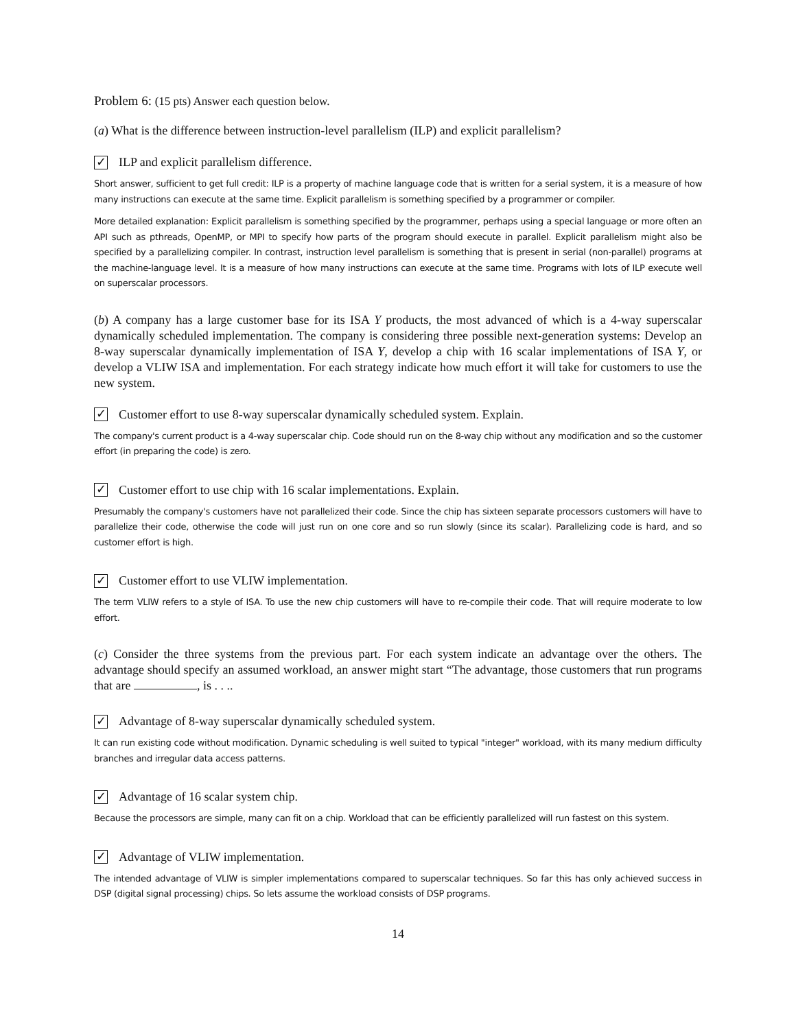Problem 6: (15 pts) Answer each question below.
(a) What is the difference between instruction-level parallelism (ILP) and explicit parallelism?
✓ ILP and explicit parallelism difference.
Short answer, sufficient to get full credit: ILP is a property of machine language code that is written for a serial system, it is a measure of how many instructions can execute at the same time. Explicit parallelism is something specified by a programmer or compiler.
More detailed explanation: Explicit parallelism is something specified by the programmer, perhaps using a special language or more often an API such as pthreads, OpenMP, or MPI to specify how parts of the program should execute in parallel. Explicit parallelism might also be specified by a parallelizing compiler. In contrast, instruction level parallelism is something that is present in serial (non-parallel) programs at the machine-language level. It is a measure of how many instructions can execute at the same time. Programs with lots of ILP execute well on superscalar processors.
(b) A company has a large customer base for its ISA Y products, the most advanced of which is a 4-way superscalar dynamically scheduled implementation. The company is considering three possible next-generation systems: Develop an 8-way superscalar dynamically implementation of ISA Y, develop a chip with 16 scalar implementations of ISA Y, or develop a VLIW ISA and implementation. For each strategy indicate how much effort it will take for customers to use the new system.
✓ Customer effort to use 8-way superscalar dynamically scheduled system. Explain.
The company's current product is a 4-way superscalar chip. Code should run on the 8-way chip without any modification and so the customer effort (in preparing the code) is zero.
✓ Customer effort to use chip with 16 scalar implementations. Explain.
Presumably the company's customers have not parallelized their code. Since the chip has sixteen separate processors customers will have to parallelize their code, otherwise the code will just run on one core and so run slowly (since its scalar). Parallelizing code is hard, and so customer effort is high.
✓ Customer effort to use VLIW implementation.
The term VLIW refers to a style of ISA. To use the new chip customers will have to re-compile their code. That will require moderate to low effort.
(c) Consider the three systems from the previous part. For each system indicate an advantage over the others. The advantage should specify an assumed workload, an answer might start “The advantage, those customers that run programs that are , is . . ..
✓ Advantage of 8-way superscalar dynamically scheduled system.
It can run existing code without modification. Dynamic scheduling is well suited to typical "integer" workload, with its many medium difficulty branches and irregular data access patterns.
✓ Advantage of 16 scalar system chip.
Because the processors are simple, many can fit on a chip. Workload that can be efficiently parallelized will run fastest on this system.
✓ Advantage of VLIW implementation.
The intended advantage of VLIW is simpler implementations compared to superscalar techniques. So far this has only achieved success in DSP (digital signal processing) chips. So lets assume the workload consists of DSP programs.
14